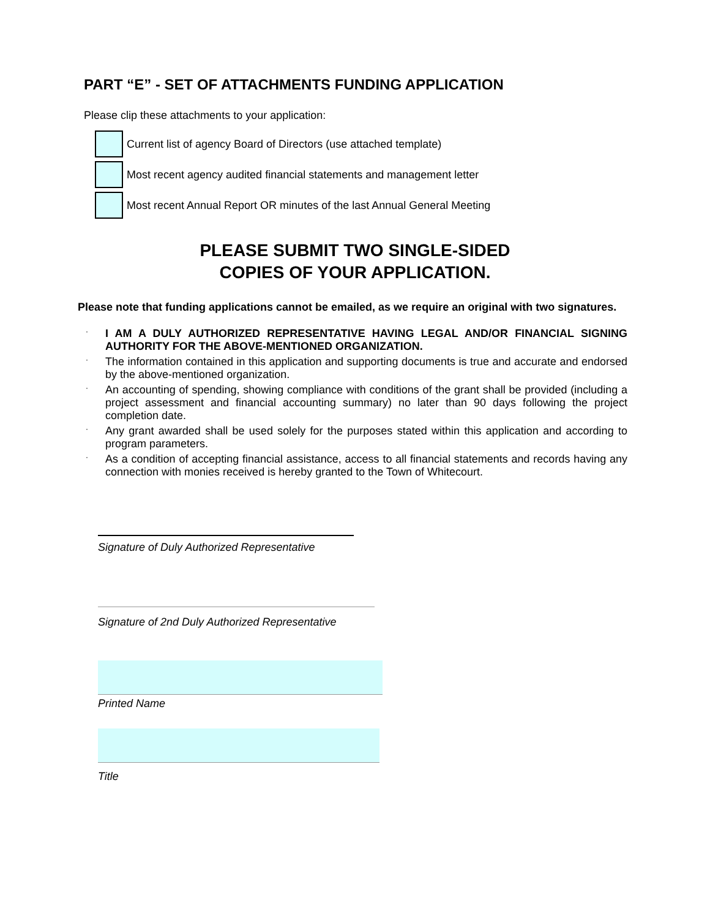PART “E” - SET OF ATTACHMENTS FUNDING APPLICATION
Please clip these attachments to your application:
Current list of agency Board of Directors (use attached template)
Most recent agency audited financial statements and management letter
Most recent Annual Report OR minutes of the last Annual General Meeting
PLEASE SUBMIT TWO SINGLE-SIDED
COPIES OF YOUR APPLICATION.
Please note that funding applications cannot be emailed, as we require an original with two signatures.
·
I AM A DULY AUTHORIZED REPRESENTATIVE HAVING LEGAL AND/OR FINANCIAL SIGNING AUTHORITY FOR THE ABOVE-MENTIONED ORGANIZATION.
·
The information contained in this application and supporting documents is true and accurate and endorsed by the above-mentioned organization.
·
An accounting of spending, showing compliance with conditions of the grant shall be provided (including a project assessment and financial accounting summary) no later than 90 days following the project completion date.
·
Any grant awarded shall be used solely for the purposes stated within this application and according to program parameters.
·
As a condition of accepting financial assistance, access to all financial statements and records having any connection with monies received is hereby granted to the Town of Whitecourt.
Signature of Duly Authorized Representative
Signature of 2nd Duly Authorized Representative
Printed Name
Title